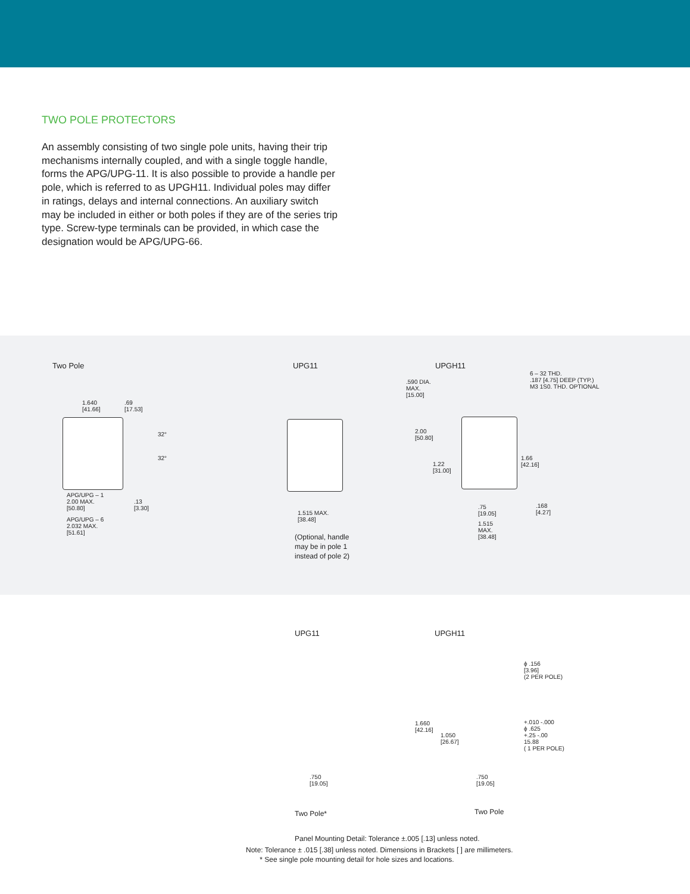TWO POLE PROTECTORS
An assembly consisting of two single pole units, having their trip mechanisms internally coupled, and with a single toggle handle, forms the APG/UPG-11. It is also possible to provide a handle per pole, which is referred to as UPGH11. Individual poles may differ in ratings, delays and internal connections. An auxiliary switch may be included in either or both poles if they are of the series trip type. Screw-type terminals can be provided, in which case the designation would be APG/UPG-66.
Two Pole
1.640
[41.66]
.69
[17.53]
32°
32°
APG/UPG – 1
2.00 MAX.
[50.80]
.13
[3.30]
APG/UPG – 6
2.032 MAX.
[51.61]
UPG11
1.515 MAX.
[38.48]
(Optional, handle
may be in pole 1
instead of pole 2)
UPGH11
.590 DIA.
MAX.
[15.00]
6 – 32 THD.
.187 [4.75] DEEP (TYP.)
M3 1S0. THD. OPTIONAL
2.00
[50.80]
1.22
[31.00]
1.66
[42.16]
.75
[19.05]
.168
[4.27]
1.515
MAX.
[38.48]
UPG11 UPGH11
.750
[19.05]
ϕ .156
[3.96]
(2 PER POLE)
1.660
[42.16]
1.050
[26.67]
+.010 -.000
ϕ .625
+.25 -.00
15.88
( 1 PER POLE)
.750
[19.05]
Two Pole* Two Pole
Panel Mounting Detail: Tolerance ±.005 [.13] unless noted.
Note: Tolerance ± .015 [.38] unless noted. Dimensions in Brackets [ ] are millimeters.
* See single pole mounting detail for hole sizes and locations.